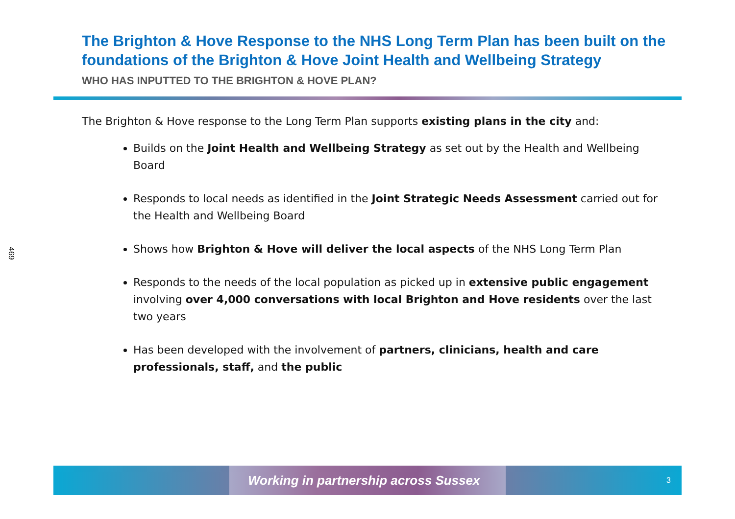469
The Brighton & Hove Response to the NHS Long Term Plan has been built on the foundations of the Brighton & Hove Joint Health and Wellbeing Strategy
WHO HAS INPUTTED TO THE BRIGHTON & HOVE PLAN?
The Brighton & Hove response to the Long Term Plan supports existing plans in the city and:
Builds on the Joint Health and Wellbeing Strategy as set out by the Health and Wellbeing Board
Responds to local needs as identified in the Joint Strategic Needs Assessment carried out for the Health and Wellbeing Board
Shows how Brighton & Hove will deliver the local aspects of the NHS Long Term Plan
Responds to the needs of the local population as picked up in extensive public engagement involving over 4,000 conversations with local Brighton and Hove residents over the last two years
Has been developed with the involvement of partners, clinicians, health and care professionals, staff, and the public
Working in partnership across Sussex 3